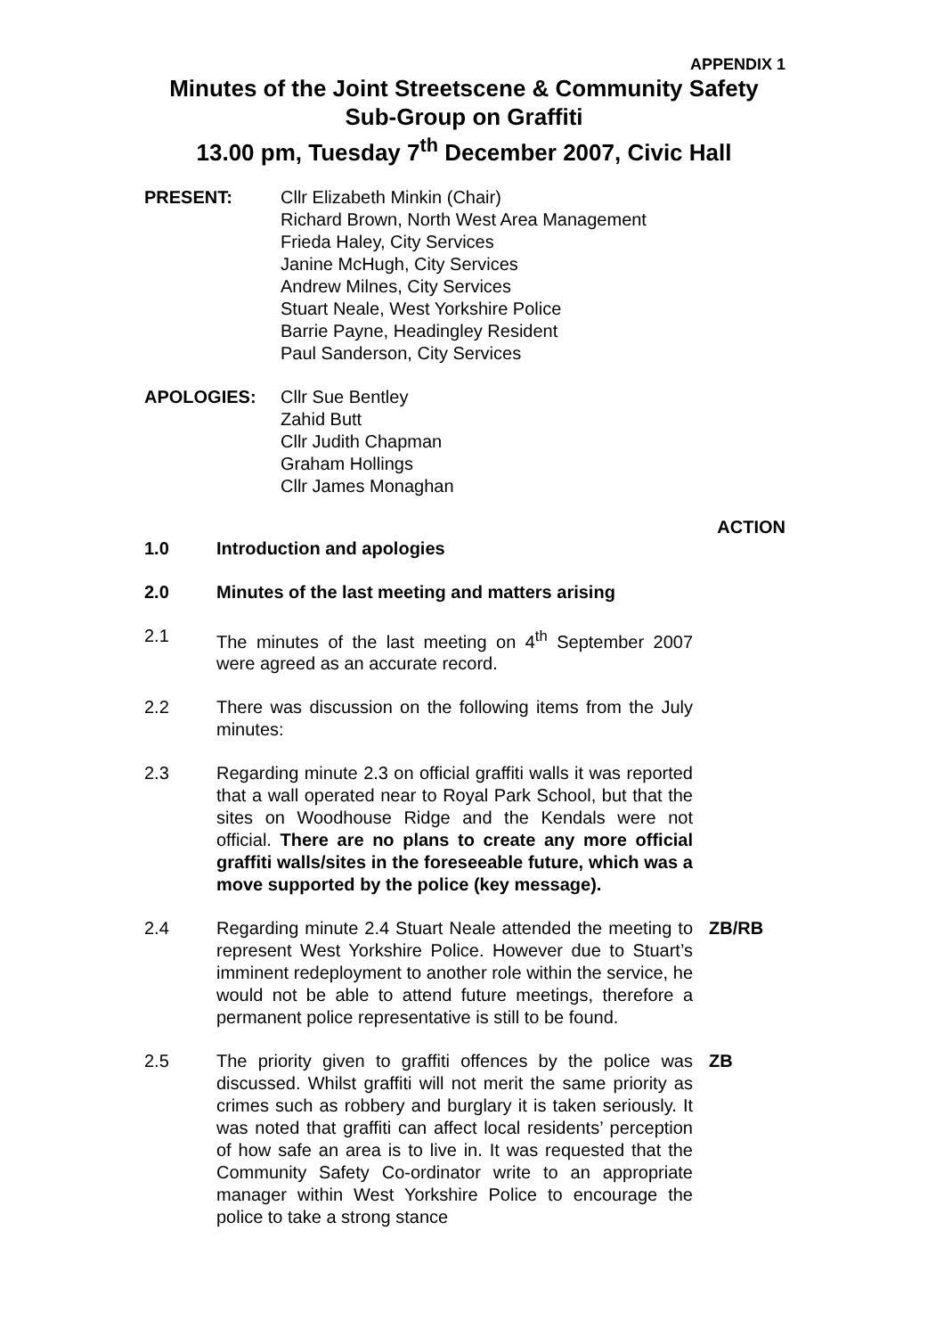APPENDIX 1
Minutes of the Joint Streetscene & Community Safety Sub-Group on Graffiti
13.00 pm, Tuesday 7<sup>th</sup> December 2007, Civic Hall
PRESENT: Cllr Elizabeth Minkin (Chair)
Richard Brown, North West Area Management
Frieda Haley, City Services
Janine McHugh, City Services
Andrew Milnes, City Services
Stuart Neale, West Yorkshire Police
Barrie Payne, Headingley Resident
Paul Sanderson, City Services
APOLOGIES: Cllr Sue Bentley
Zahid Butt
Cllr Judith Chapman
Graham Hollings
Cllr James Monaghan
ACTION
1.0 Introduction and apologies
2.0 Minutes of the last meeting and matters arising
2.1 The minutes of the last meeting on 4<sup>th</sup> September 2007 were agreed as an accurate record.
2.2 There was discussion on the following items from the July minutes:
2.3 Regarding minute 2.3 on official graffiti walls it was reported that a wall operated near to Royal Park School, but that the sites on Woodhouse Ridge and the Kendals were not official. There are no plans to create any more official graffiti walls/sites in the foreseeable future, which was a move supported by the police (key message).
2.4 Regarding minute 2.4 Stuart Neale attended the meeting to represent West Yorkshire Police. However due to Stuart’s imminent redeployment to another role within the service, he would not be able to attend future meetings, therefore a permanent police representative is still to be found.
ZB/RB
2.5 The priority given to graffiti offences by the police was discussed. Whilst graffiti will not merit the same priority as crimes such as robbery and burglary it is taken seriously. It was noted that graffiti can affect local residents’ perception of how safe an area is to live in. It was requested that the Community Safety Co-ordinator write to an appropriate manager within West Yorkshire Police to encourage the police to take a strong stance
ZB